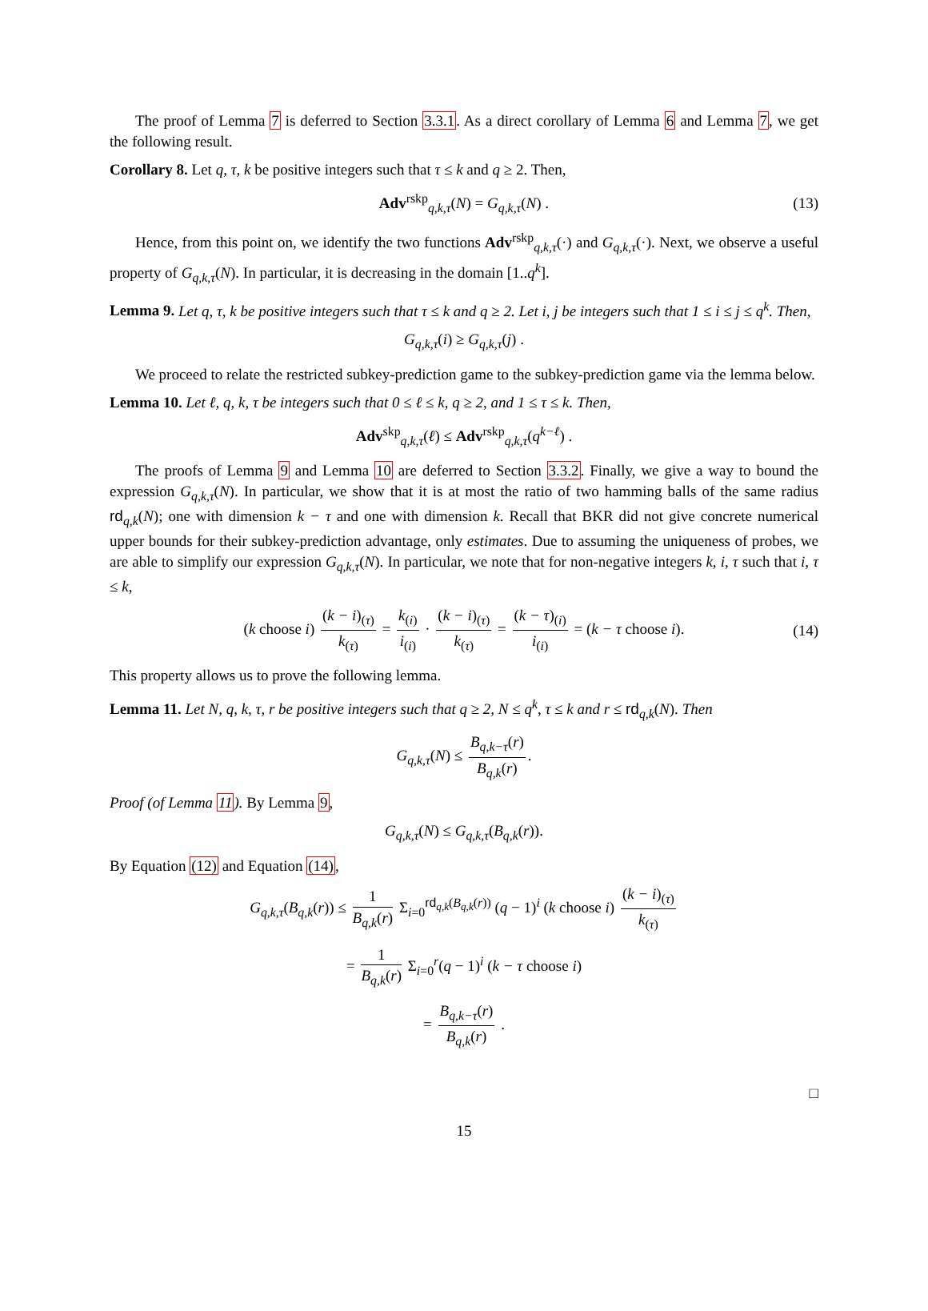The proof of Lemma 7 is deferred to Section 3.3.1. As a direct corollary of Lemma 6 and Lemma 7, we get the following result.
Corollary 8. Let q, τ, k be positive integers such that τ ≤ k and q ≥ 2. Then,
Adv<sup>rskp</sup><sub>q,k,τ</sub>(N) = G<sub>q,k,τ</sub>(N) . (13)
Hence, from this point on, we identify the two functions Adv<sup>rskp</sup><sub>q,k,τ</sub>(·) and G<sub>q,k,τ</sub>(·). Next, we observe a useful property of G<sub>q,k,τ</sub>(N). In particular, it is decreasing in the domain [1..q<sup>k</sup>].
Lemma 9. Let q, τ, k be positive integers such that τ ≤ k and q ≥ 2. Let i, j be integers such that 1 ≤ i ≤ j ≤ q<sup>k</sup>. Then,
G<sub>q,k,τ</sub>(i) ≥ G<sub>q,k,τ</sub>(j) .
We proceed to relate the restricted subkey-prediction game to the subkey-prediction game via the lemma below.
Lemma 10. Let ℓ, q, k, τ be integers such that 0 ≤ ℓ ≤ k, q ≥ 2, and 1 ≤ τ ≤ k. Then,
Adv<sup>skp</sup><sub>q,k,τ</sub>(ℓ) ≤ Adv<sup>rskp</sup><sub>q,k,τ</sub>(q<sup>k−ℓ</sup>) .
The proofs of Lemma 9 and Lemma 10 are deferred to Section 3.3.2. Finally, we give a way to bound the expression G<sub>q,k,τ</sub>(N). In particular, we show that it is at most the ratio of two hamming balls of the same radius rd<sub>q,k</sub>(N); one with dimension k − τ and one with dimension k. Recall that BKR did not give concrete numerical upper bounds for their subkey-prediction advantage, only estimates. Due to assuming the uniqueness of probes, we are able to simplify our expression G<sub>q,k,τ</sub>(N). In particular, we note that for non-negative integers k, i, τ such that i, τ ≤ k,
(k choose i) (k − i)<sub>(τ)</sub> k<sub>(τ)</sub> = k<sub>(i)</sub> i<sub>(i)</sub> · (k − i)<sub>(τ)</sub> k<sub>(τ)</sub> = (k − τ)<sub>(i)</sub> i<sub>(i)</sub> = (k − τ choose i). (14)
This property allows us to prove the following lemma.
Lemma 11. Let N, q, k, τ, r be positive integers such that q ≥ 2, N ≤ q<sup>k</sup>, τ ≤ k and r ≤ rd<sub>q,k</sub>(N). Then
G<sub>q,k,τ</sub>(N) ≤ B<sub>q,k−τ</sub>(r) B<sub>q,k</sub>(r).
Proof (of Lemma 11). By Lemma 9,
G<sub>q,k,τ</sub>(N) ≤ G<sub>q,k,τ</sub>(B<sub>q,k</sub>(r)).
By Equation (12) and Equation (14),
G<sub>q,k,τ</sub>(B<sub>q,k</sub>(r)) ≤ 1 B<sub>q,k</sub>(r) Σ<sub>i=0</sub><sup>rd<sub>q,k</sub>(B<sub>q,k</sub>(r))</sup> (q − 1)<sup>i</sup> (k choose i) (k − i)<sub>(τ)</sub> k<sub>(τ)</sub>
= 1 B<sub>q,k</sub>(r) Σ<sub>i=0</sub><sup>r</sup>(q − 1)<sup>i</sup> (k − τ choose i)
= B<sub>q,k−τ</sub>(r) B<sub>q,k</sub>(r) .
□
15